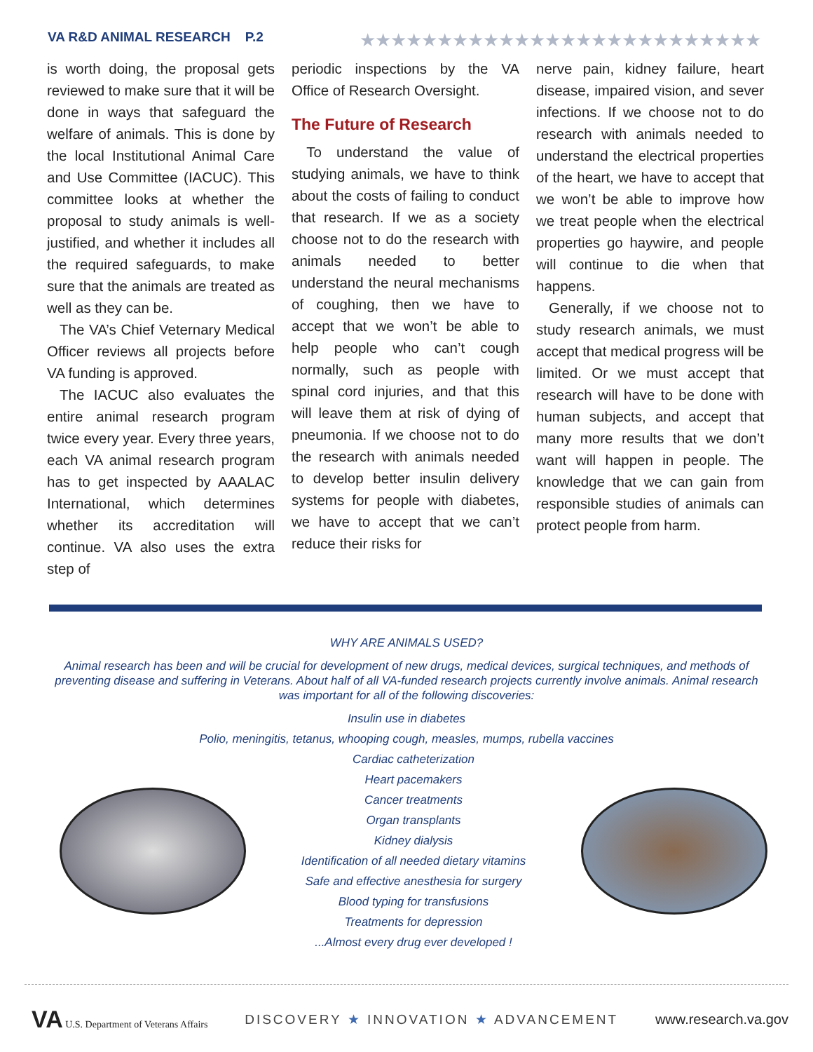VA R&D ANIMAL RESEARCH P.2
★★★★★★★★★★★★★★★★★★★★★★★★★★
is worth doing, the proposal gets reviewed to make sure that it will be done in ways that safeguard the welfare of animals. This is done by the local Institutional Animal Care and Use Committee (IACUC). This committee looks at whether the proposal to study animals is well-justified, and whether it includes all the required safeguards, to make sure that the animals are treated as well as they can be.
The VA’s Chief Veternary Medical Officer reviews all projects before VA funding is approved.
The IACUC also evaluates the entire animal research program twice every year. Every three years, each VA animal research program has to get inspected by AAALAC International, which determines whether its accreditation will continue. VA also uses the extra step of
periodic inspections by the VA Office of Research Oversight.
The Future of Research
To understand the value of studying animals, we have to think about the costs of failing to conduct that research. If we as a society choose not to do the research with animals needed to better understand the neural mechanisms of coughing, then we have to accept that we won’t be able to help people who can’t cough normally, such as people with spinal cord injuries, and that this will leave them at risk of dying of pneumonia. If we choose not to do the research with animals needed to develop better insulin delivery systems for people with diabetes, we have to accept that we can’t reduce their risks for
nerve pain, kidney failure, heart disease, impaired vision, and sever infections. If we choose not to do research with animals needed to understand the electrical properties of the heart, we have to accept that we won’t be able to improve how we treat people when the electrical properties go haywire, and people will continue to die when that happens.
Generally, if we choose not to study research animals, we must accept that medical progress will be limited. Or we must accept that research will have to be done with human subjects, and accept that many more results that we don’t want will happen in people. The knowledge that we can gain from responsible studies of animals can protect people from harm.
WHY ARE ANIMALS USED?
Animal research has been and will be crucial for development of new drugs, medical devices, surgical techniques, and methods of preventing disease and suffering in Veterans. About half of all VA-funded research projects currently involve animals. Animal research was important for all of the following discoveries:
Insulin use in diabetes
Polio, meningitis, tetanus, whooping cough, measles, mumps, rubella vaccines
Cardiac catheterization
Heart pacemakers
Cancer treatments
Organ transplants
Kidney dialysis
Identification of all needed dietary vitamins
Safe and effective anesthesia for surgery
Blood typing for transfusions
Treatments for depression
...Almost every drug ever developed !
VA U.S. Department of Veterans Affairs
DISCOVERY ★ INNOVATION ★ ADVANCEMENT
www.research.va.gov